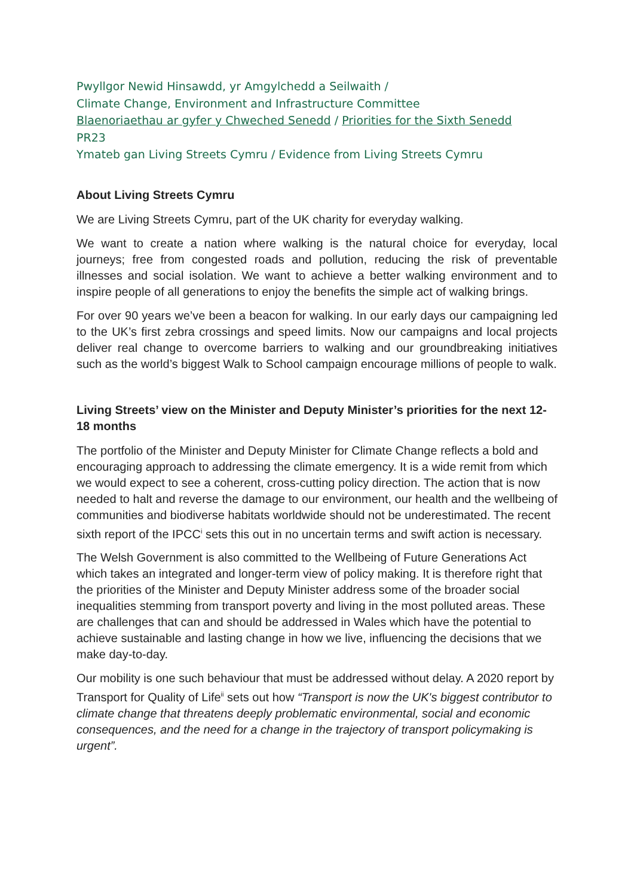Pwyllgor Newid Hinsawdd, yr Amgylchedd a Seilwaith /
Climate Change, Environment and Infrastructure Committee
Blaenoriaethau ar gyfer y Chweched Senedd / Priorities for the Sixth Senedd
PR23
Ymateb gan Living Streets Cymru / Evidence from Living Streets Cymru
About Living Streets Cymru
We are Living Streets Cymru, part of the UK charity for everyday walking.
We want to create a nation where walking is the natural choice for everyday, local journeys; free from congested roads and pollution, reducing the risk of preventable illnesses and social isolation. We want to achieve a better walking environment and to inspire people of all generations to enjoy the benefits the simple act of walking brings.
For over 90 years we’ve been a beacon for walking. In our early days our campaigning led to the UK’s first zebra crossings and speed limits. Now our campaigns and local projects deliver real change to overcome barriers to walking and our groundbreaking initiatives such as the world’s biggest Walk to School campaign encourage millions of people to walk.
Living Streets’ view on the Minister and Deputy Minister’s priorities for the next 12-18 months
The portfolio of the Minister and Deputy Minister for Climate Change reflects a bold and encouraging approach to addressing the climate emergency. It is a wide remit from which we would expect to see a coherent, cross-cutting policy direction. The action that is now needed to halt and reverse the damage to our environment, our health and the wellbeing of communities and biodiverse habitats worldwide should not be underestimated. The recent sixth report of the IPCC<sup>i</sup> sets this out in no uncertain terms and swift action is necessary.
The Welsh Government is also committed to the Wellbeing of Future Generations Act which takes an integrated and longer-term view of policy making. It is therefore right that the priorities of the Minister and Deputy Minister address some of the broader social inequalities stemming from transport poverty and living in the most polluted areas. These are challenges that can and should be addressed in Wales which have the potential to achieve sustainable and lasting change in how we live, influencing the decisions that we make day-to-day.
Our mobility is one such behaviour that must be addressed without delay. A 2020 report by Transport for Quality of Life<sup>ii</sup> sets out how “Transport is now the UK's biggest contributor to climate change that threatens deeply problematic environmental, social and economic consequences, and the need for a change in the trajectory of transport policymaking is urgent”.